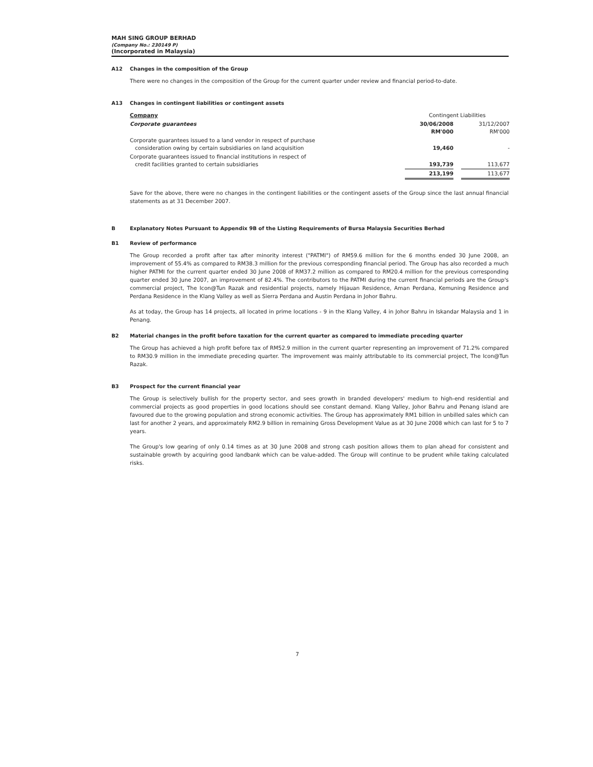MAH SING GROUP BERHAD
(Company No.: 230149 P)
(Incorporated in Malaysia)
A12 Changes in the composition of the Group
There were no changes in the composition of the Group for the current quarter under review and financial period-to-date.
A13 Changes in contingent liabilities or contingent assets
| Company | Contingent Liabilities | | |
| Corporate guarantees | 30/06/2008 RM'000 | | 31/12/2007 RM'000 |
| Corporate guarantees issued to a land vendor in respect of purchase consideration owing by certain subsidiaries on land acquisition | 19,460 | | - |
| Corporate guarantees issued to financial institutions in respect of credit facilities granted to certain subsidiaries | 193,739 | | 113,677 |
| | 213,199 | | 113,677 |
Save for the above, there were no changes in the contingent liabilities or the contingent assets of the Group since the last annual financial statements as at 31 December 2007.
B Explanatory Notes Pursuant to Appendix 9B of the Listing Requirements of Bursa Malaysia Securities Berhad
B1 Review of performance
The Group recorded a profit after tax after minority interest ("PATMI") of RM59.6 million for the 6 months ended 30 June 2008, an improvement of 55.4% as compared to RM38.3 million for the previous corresponding financial period. The Group has also recorded a much higher PATMI for the current quarter ended 30 June 2008 of RM37.2 million as compared to RM20.4 million for the previous corresponding quarter ended 30 June 2007, an improvement of 82.4%. The contributors to the PATMI during the current financial periods are the Group's commercial project, The Icon@Tun Razak and residential projects, namely Hijauan Residence, Aman Perdana, Kemuning Residence and Perdana Residence in the Klang Valley as well as Sierra Perdana and Austin Perdana in Johor Bahru.
As at today, the Group has 14 projects, all located in prime locations - 9 in the Klang Valley, 4 in Johor Bahru in Iskandar Malaysia and 1 in Penang.
B2 Material changes in the profit before taxation for the current quarter as compared to immediate preceding quarter
The Group has achieved a high profit before tax of RM52.9 million in the current quarter representing an improvement of 71.2% compared to RM30.9 million in the immediate preceding quarter. The improvement was mainly attributable to its commercial project, The Icon@Tun Razak.
B3 Prospect for the current financial year
The Group is selectively bullish for the property sector, and sees growth in branded developers' medium to high-end residential and commercial projects as good properties in good locations should see constant demand. Klang Valley, Johor Bahru and Penang island are favoured due to the growing population and strong economic activities. The Group has approximately RM1 billion in unbilled sales which can last for another 2 years, and approximately RM2.9 billion in remaining Gross Development Value as at 30 June 2008 which can last for 5 to 7 years.
The Group's low gearing of only 0.14 times as at 30 June 2008 and strong cash position allows them to plan ahead for consistent and sustainable growth by acquiring good landbank which can be value-added. The Group will continue to be prudent while taking calculated risks.
7